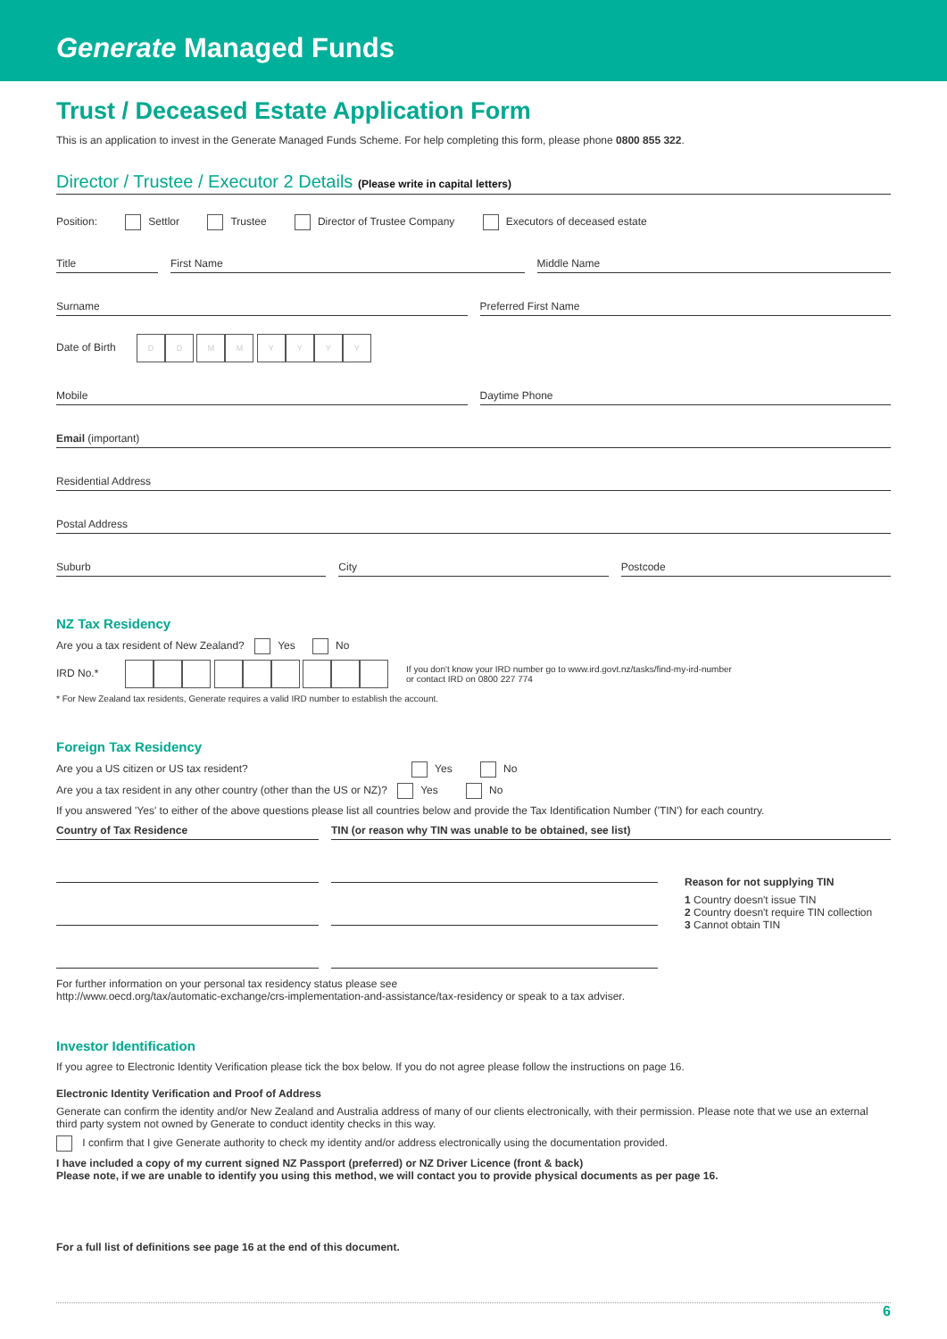Generate Managed Funds
Trust / Deceased Estate Application Form
This is an application to invest in the Generate Managed Funds Scheme. For help completing this form, please phone 0800 855 322.
Director / Trustee / Executor 2 Details (Please write in capital letters)
Position: Settlor Trustee Director of Trustee Company Executors of deceased estate
Title First Name Middle Name
Surname Preferred First Name
Date of Birth DD MM YYYY
Mobile Daytime Phone
Email (important)
Residential Address
Postal Address
Suburb City Postcode
NZ Tax Residency
Are you a tax resident of New Zealand? Yes No
IRD No.*
If you don't know your IRD number go to www.ird.govt.nz/tasks/find-my-ird-number
or contact IRD on 0800 227 774
* For New Zealand tax residents, Generate requires a valid IRD number to establish the account.
Foreign Tax Residency
Are you a US citizen or US tax resident? Yes No
Are you a tax resident in any other country (other than the US or NZ)? Yes No
If you answered 'Yes' to either of the above questions please list all countries below and provide the Tax Identification Number ('TIN') for each country.
Country of Tax Residence TIN (or reason why TIN was unable to be obtained, see list)
Reason for not supplying TIN
1 Country doesn't issue TIN
2 Country doesn't require TIN collection
3 Cannot obtain TIN
For further information on your personal tax residency status please see
http://www.oecd.org/tax/automatic-exchange/crs-implementation-and-assistance/tax-residency or speak to a tax adviser.
Investor Identification
If you agree to Electronic Identity Verification please tick the box below. If you do not agree please follow the instructions on page 16.
Electronic Identity Verification and Proof of Address
Generate can confirm the identity and/or New Zealand and Australia address of many of our clients electronically, with their permission. Please note that we use an external third party system not owned by Generate to conduct identity checks in this way.
I confirm that I give Generate authority to check my identity and/or address electronically using the documentation provided.
I have included a copy of my current signed NZ Passport (preferred) or NZ Driver Licence (front & back)
Please note, if we are unable to identify you using this method, we will contact you to provide physical documents as per page 16.
For a full list of definitions see page 16 at the end of this document.
6